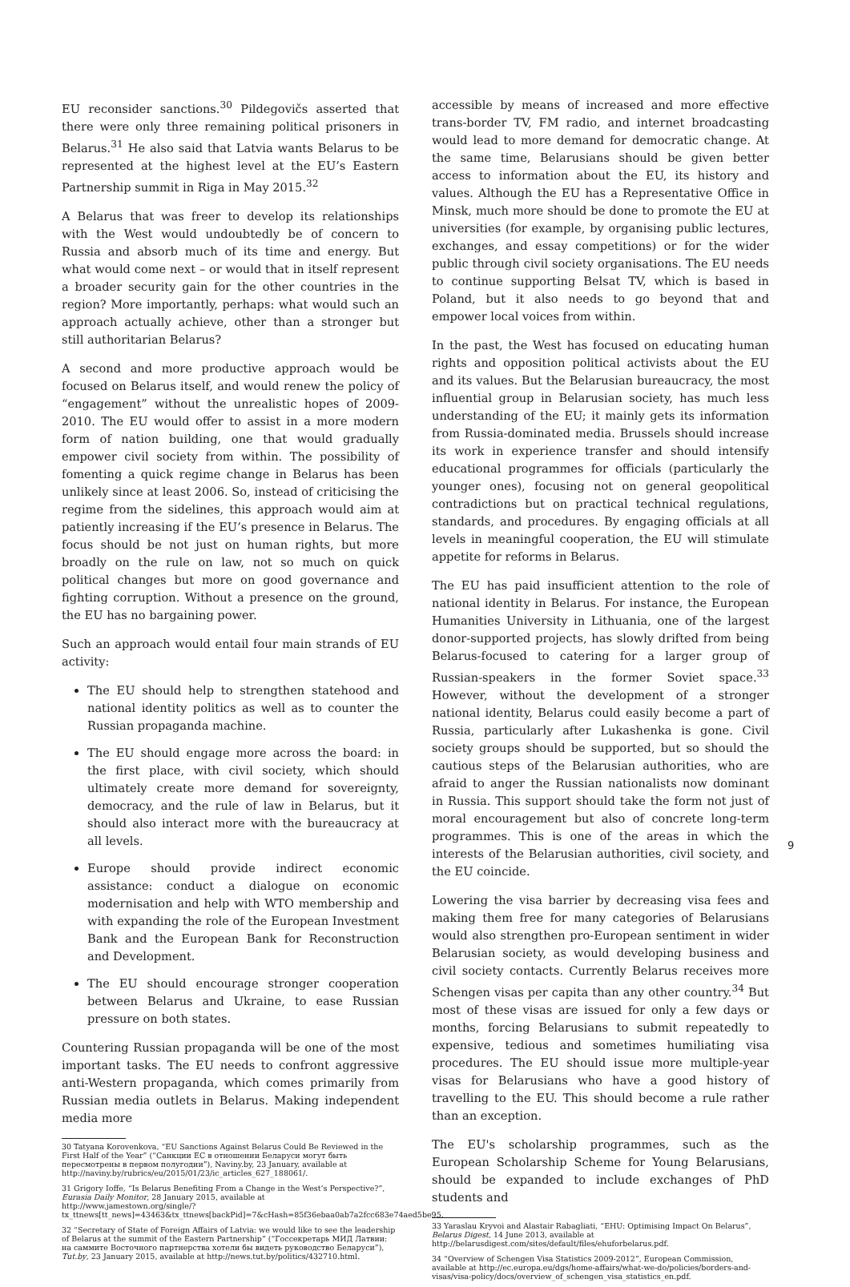EU reconsider sanctions.<sup>30</sup> Pildegovičs asserted that there were only three remaining political prisoners in Belarus.<sup>31</sup> He also said that Latvia wants Belarus to be represented at the highest level at the EU’s Eastern Partnership summit in Riga in May 2015.<sup>32</sup>
A Belarus that was freer to develop its relationships with the West would undoubtedly be of concern to Russia and absorb much of its time and energy. But what would come next – or would that in itself represent a broader security gain for the other countries in the region? More importantly, perhaps: what would such an approach actually achieve, other than a stronger but still authoritarian Belarus?
A second and more productive approach would be focused on Belarus itself, and would renew the policy of “engagement” without the unrealistic hopes of 2009-2010. The EU would offer to assist in a more modern form of nation building, one that would gradually empower civil society from within. The possibility of fomenting a quick regime change in Belarus has been unlikely since at least 2006. So, instead of criticising the regime from the sidelines, this approach would aim at patiently increasing if the EU’s presence in Belarus. The focus should be not just on human rights, but more broadly on the rule on law, not so much on quick political changes but more on good governance and fighting corruption. Without a presence on the ground, the EU has no bargaining power.
Such an approach would entail four main strands of EU activity:
The EU should help to strengthen statehood and national identity politics as well as to counter the Russian propaganda machine.
The EU should engage more across the board: in the first place, with civil society, which should ultimately create more demand for sovereignty, democracy, and the rule of law in Belarus, but it should also interact more with the bureaucracy at all levels.
Europe should provide indirect economic assistance: conduct a dialogue on economic modernisation and help with WTO membership and with expanding the role of the European Investment Bank and the European Bank for Reconstruction and Development.
The EU should encourage stronger cooperation between Belarus and Ukraine, to ease Russian pressure on both states.
Countering Russian propaganda will be one of the most important tasks. The EU needs to confront aggressive anti-Western propaganda, which comes primarily from Russian media outlets in Belarus. Making independent media more
30 Tatyana Korovenkova, “EU Sanctions Against Belarus Could Be Reviewed in the First Half of the Year” (“Санкции ЕС в отношении Беларуси могут быть пересмотрены в первом полугодии”), Naviny.by, 23 January, available at http://naviny.by/rubrics/eu/2015/01/23/ic_articles_627_188061/.
31 Grigory Ioffe, “Is Belarus Benefiting From a Change in the West’s Perspective?”, Eurasia Daily Monitor, 28 January 2015, available at http://www.jamestown.org/single/?tx_ttnews[tt_news]=43463&tx_ttnews[backPid]=7&cHash=85f36ebaa0ab7a2fcc683e74aed5be95.
32 “Secretary of State of Foreign Affairs of Latvia: we would like to see the leadership of Belarus at the summit of the Eastern Partnership” (“Госсекретарь МИД Латвии: на саммите Восточного партнерства хотели бы видеть руководство Беларуси”), Tut.by, 23 January 2015, available at http://news.tut.by/politics/432710.html.
accessible by means of increased and more effective trans-border TV, FM radio, and internet broadcasting would lead to more demand for democratic change. At the same time, Belarusians should be given better access to information about the EU, its history and values. Although the EU has a Representative Office in Minsk, much more should be done to promote the EU at universities (for example, by organising public lectures, exchanges, and essay competitions) or for the wider public through civil society organisations. The EU needs to continue supporting Belsat TV, which is based in Poland, but it also needs to go beyond that and empower local voices from within.
In the past, the West has focused on educating human rights and opposition political activists about the EU and its values. But the Belarusian bureaucracy, the most influential group in Belarusian society, has much less understanding of the EU; it mainly gets its information from Russia-dominated media. Brussels should increase its work in experience transfer and should intensify educational programmes for officials (particularly the younger ones), focusing not on general geopolitical contradictions but on practical technical regulations, standards, and procedures. By engaging officials at all levels in meaningful cooperation, the EU will stimulate appetite for reforms in Belarus.
The EU has paid insufficient attention to the role of national identity in Belarus. For instance, the European Humanities University in Lithuania, one of the largest donor-supported projects, has slowly drifted from being Belarus-focused to catering for a larger group of Russian-speakers in the former Soviet space.<sup>33</sup> However, without the development of a stronger national identity, Belarus could easily become a part of Russia, particularly after Lukashenka is gone. Civil society groups should be supported, but so should the cautious steps of the Belarusian authorities, who are afraid to anger the Russian nationalists now dominant in Russia. This support should take the form not just of moral encouragement but also of concrete long-term programmes. This is one of the areas in which the interests of the Belarusian authorities, civil society, and the EU coincide.
Lowering the visa barrier by decreasing visa fees and making them free for many categories of Belarusians would also strengthen pro-European sentiment in wider Belarusian society, as would developing business and civil society contacts. Currently Belarus receives more Schengen visas per capita than any other country.<sup>34</sup> But most of these visas are issued for only a few days or months, forcing Belarusians to submit repeatedly to expensive, tedious and sometimes humiliating visa procedures. The EU should issue more multiple-year visas for Belarusians who have a good history of travelling to the EU. This should become a rule rather than an exception.
The EU's scholarship programmes, such as the European Scholarship Scheme for Young Belarusians, should be expanded to include exchanges of PhD students and
33 Yaraslau Kryvoi and Alastair Rabagliati, “EHU: Optimising Impact On Belarus”, Belarus Digest, 14 June 2013, available at http://belarusdigest.com/sites/default/files/ehuforbelarus.pdf.
34 “Overview of Schengen Visa Statistics 2009-2012”, European Commission, available at http://ec.europa.eu/dgs/home-affairs/what-we-do/policies/borders-and-visas/visa-policy/docs/overview_of_schengen_visa_statistics_en.pdf.
9